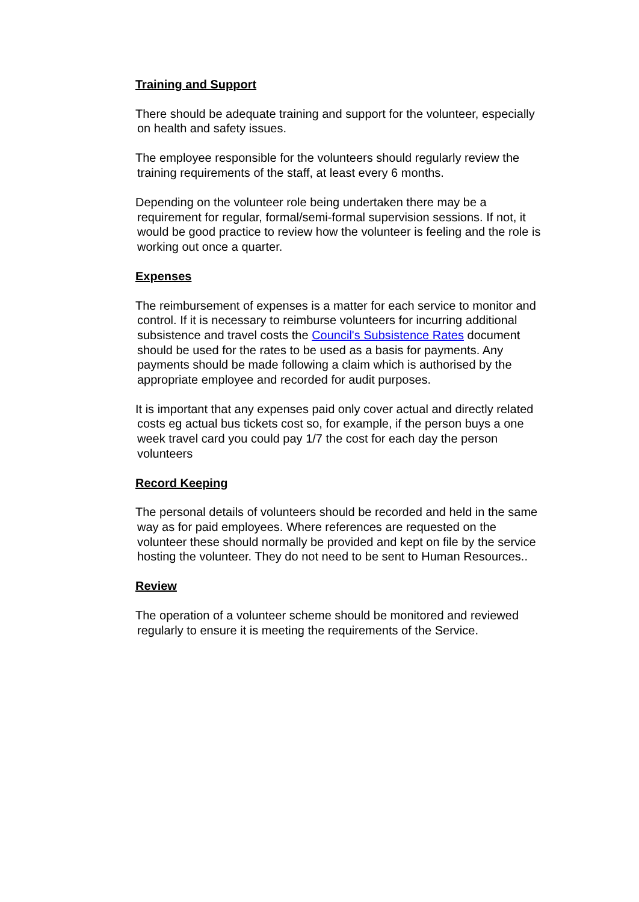Training and Support
There should be adequate training and support for the volunteer, especially on health and safety issues.
The employee responsible for the volunteers should regularly review the training requirements of the staff, at least every 6 months.
Depending on the volunteer role being undertaken there may be a requirement for regular, formal/semi-formal supervision sessions. If not, it would be good practice to review how the volunteer is feeling and the role is working out once a quarter.
Expenses
The reimbursement of expenses is a matter for each service to monitor and control. If it is necessary to reimburse volunteers for incurring additional subsistence and travel costs the Council's Subsistence Rates document should be used for the rates to be used as a basis for payments. Any payments should be made following a claim which is authorised by the appropriate employee and recorded for audit purposes.
It is important that any expenses paid only cover actual and directly related costs eg actual bus tickets cost so, for example, if the person buys a one week travel card you could pay 1/7 the cost for each day the person volunteers
Record Keeping
The personal details of volunteers should be recorded and held in the same way as for paid employees. Where references are requested on the volunteer these should normally be provided and kept on file by the service hosting the volunteer. They do not need to be sent to Human Resources..
Review
The operation of a volunteer scheme should be monitored and reviewed regularly to ensure it is meeting the requirements of the Service.